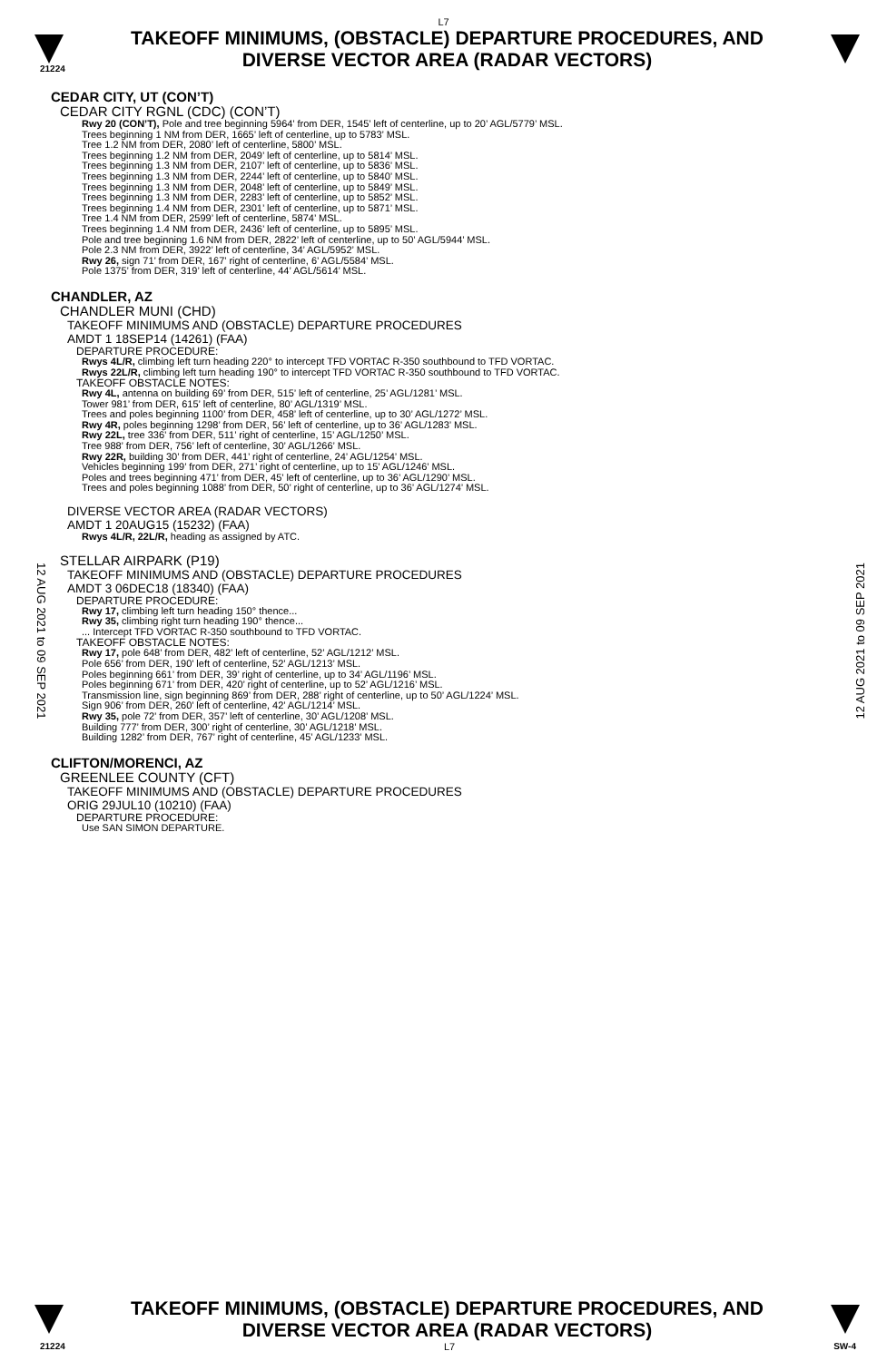L7
TAKEOFF MINIMUMS, (OBSTACLE) DEPARTURE PROCEDURES, AND
DIVERSE VECTOR AREA (RADAR VECTORS)
21224
12 AUG 2021 to 09 SEP 2021
12 AUG 2021 to 09 SEP 2021
CEDAR CITY, UT (CON’T)
CEDAR CITY RGNL (CDC) (CON’T)
Rwy 20 (CON’T), Pole and tree beginning 5964’ from DER, 1545’ left of centerline, up to 20’ AGL/5779’ MSL.
Trees beginning 1 NM from DER, 1665’ left of centerline, up to 5783’ MSL.
Tree 1.2 NM from DER, 2080’ left of centerline, 5800’ MSL.
Trees beginning 1.2 NM from DER, 2049’ left of centerline, up to 5814’ MSL.
Trees beginning 1.3 NM from DER, 2107’ left of centerline, up to 5836’ MSL.
Trees beginning 1.3 NM from DER, 2244’ left of centerline, up to 5840’ MSL.
Trees beginning 1.3 NM from DER, 2048’ left of centerline, up to 5849’ MSL.
Trees beginning 1.3 NM from DER, 2283’ left of centerline, up to 5852’ MSL.
Trees beginning 1.4 NM from DER, 2301’ left of centerline, up to 5871’ MSL.
Tree 1.4 NM from DER, 2599’ left of centerline, 5874’ MSL.
Trees beginning 1.4 NM from DER, 2436’ left of centerline, up to 5895’ MSL.
Pole and tree beginning 1.6 NM from DER, 2822’ left of centerline, up to 50’ AGL/5944’ MSL.
Pole 2.3 NM from DER, 3922’ left of centerline, 34’ AGL/5952’ MSL.
Rwy 26, sign 71’ from DER, 167’ right of centerline, 6’ AGL/5584’ MSL.
Pole 1375’ from DER, 319’ left of centerline, 44’ AGL/5614’ MSL.
CHANDLER, AZ
CHANDLER MUNI (CHD)
TAKEOFF MINIMUMS AND (OBSTACLE) DEPARTURE PROCEDURES
AMDT 1 18SEP14 (14261) (FAA)
DEPARTURE PROCEDURE:
Rwys 4L/R, climbing left turn heading 220° to intercept TFD VORTAC R-350 southbound to TFD VORTAC.
Rwys 22L/R, climbing left turn heading 190° to intercept TFD VORTAC R-350 southbound to TFD VORTAC.
TAKEOFF OBSTACLE NOTES:
Rwy 4L, antenna on building 69’ from DER, 515’ left of centerline, 25’ AGL/1281’ MSL.
Tower 981’ from DER, 615’ left of centerline, 80’ AGL/1319’ MSL.
Trees and poles beginning 1100’ from DER, 458’ left of centerline, up to 30’ AGL/1272’ MSL.
Rwy 4R, poles beginning 1298’ from DER, 56’ left of centerline, up to 36’ AGL/1283’ MSL.
Rwy 22L, tree 336’ from DER, 511’ right of centerline, 15’ AGL/1250’ MSL.
Tree 988’ from DER, 756’ left of centerline, 30’ AGL/1266’ MSL.
Rwy 22R, building 30’ from DER, 441’ right of centerline, 24’ AGL/1254’ MSL.
Vehicles beginning 199’ from DER, 271’ right of centerline, up to 15’ AGL/1246’ MSL.
Poles and trees beginning 471’ from DER, 45’ left of centerline, up to 36’ AGL/1290’ MSL.
Trees and poles beginning 1088’ from DER, 50’ right of centerline, up to 36’ AGL/1274’ MSL.
DIVERSE VECTOR AREA (RADAR VECTORS)
AMDT 1 20AUG15 (15232) (FAA)
Rwys 4L/R, 22L/R, heading as assigned by ATC.
STELLAR AIRPARK (P19)
TAKEOFF MINIMUMS AND (OBSTACLE) DEPARTURE PROCEDURES
AMDT 3 06DEC18 (18340) (FAA)
DEPARTURE PROCEDURE:
Rwy 17, climbing left turn heading 150° thence...
Rwy 35, climbing right turn heading 190° thence...
... Intercept TFD VORTAC R-350 southbound to TFD VORTAC.
TAKEOFF OBSTACLE NOTES:
Rwy 17, pole 648’ from DER, 482’ left of centerline, 52’ AGL/1212’ MSL.
Pole 656’ from DER, 190’ left of centerline, 52’ AGL/1213’ MSL.
Poles beginning 661’ from DER, 39’ right of centerline, up to 34’ AGL/1196’ MSL.
Poles beginning 671’ from DER, 420’ right of centerline, up to 52’ AGL/1216’ MSL.
Transmission line, sign beginning 869’ from DER, 288’ right of centerline, up to 50’ AGL/1224’ MSL.
Sign 906’ from DER, 260’ left of centerline, 42’ AGL/1214’ MSL.
Rwy 35, pole 72’ from DER, 357’ left of centerline, 30’ AGL/1208’ MSL.
Building 777’ from DER, 300’ right of centerline, 30’ AGL/1218’ MSL.
Building 1282’ from DER, 767’ right of centerline, 45’ AGL/1233’ MSL.
CLIFTON/MORENCI, AZ
GREENLEE COUNTY (CFT)
TAKEOFF MINIMUMS AND (OBSTACLE) DEPARTURE PROCEDURES
ORIG 29JUL10 (10210) (FAA)
DEPARTURE PROCEDURE:
Use SAN SIMON DEPARTURE.
TAKEOFF MINIMUMS, (OBSTACLE) DEPARTURE PROCEDURES, AND
DIVERSE VECTOR AREA (RADAR VECTORS)
21224 L7 SW-4